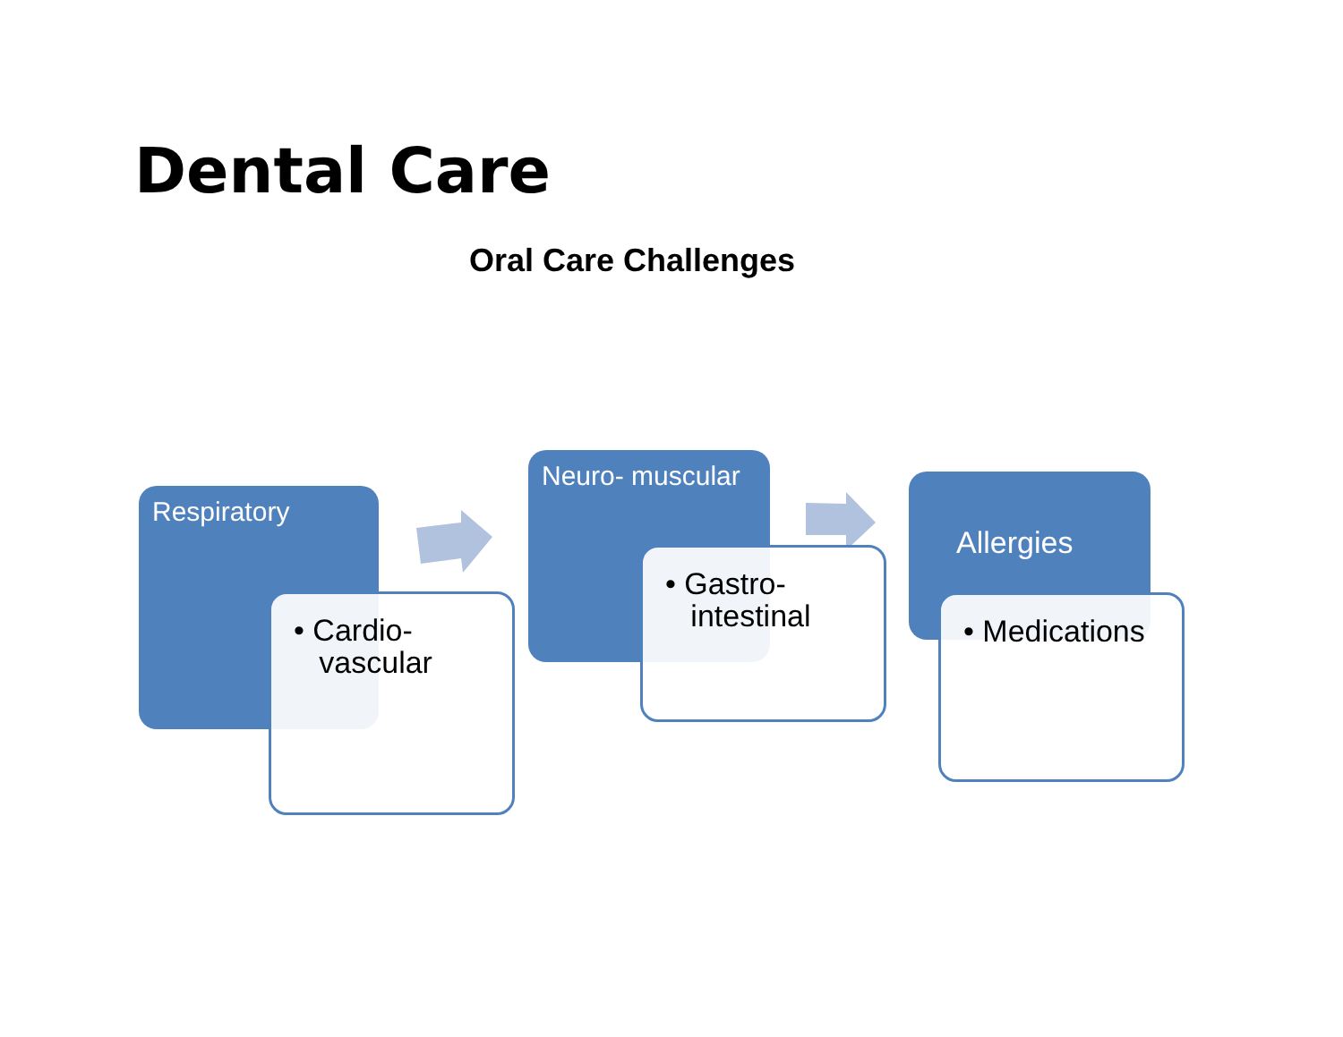Dental Care
Oral Care Challenges
Respiratory
• Cardio-
vascular
Neuro- muscular
• Gastro-
intestinal
Allergies
• Medications